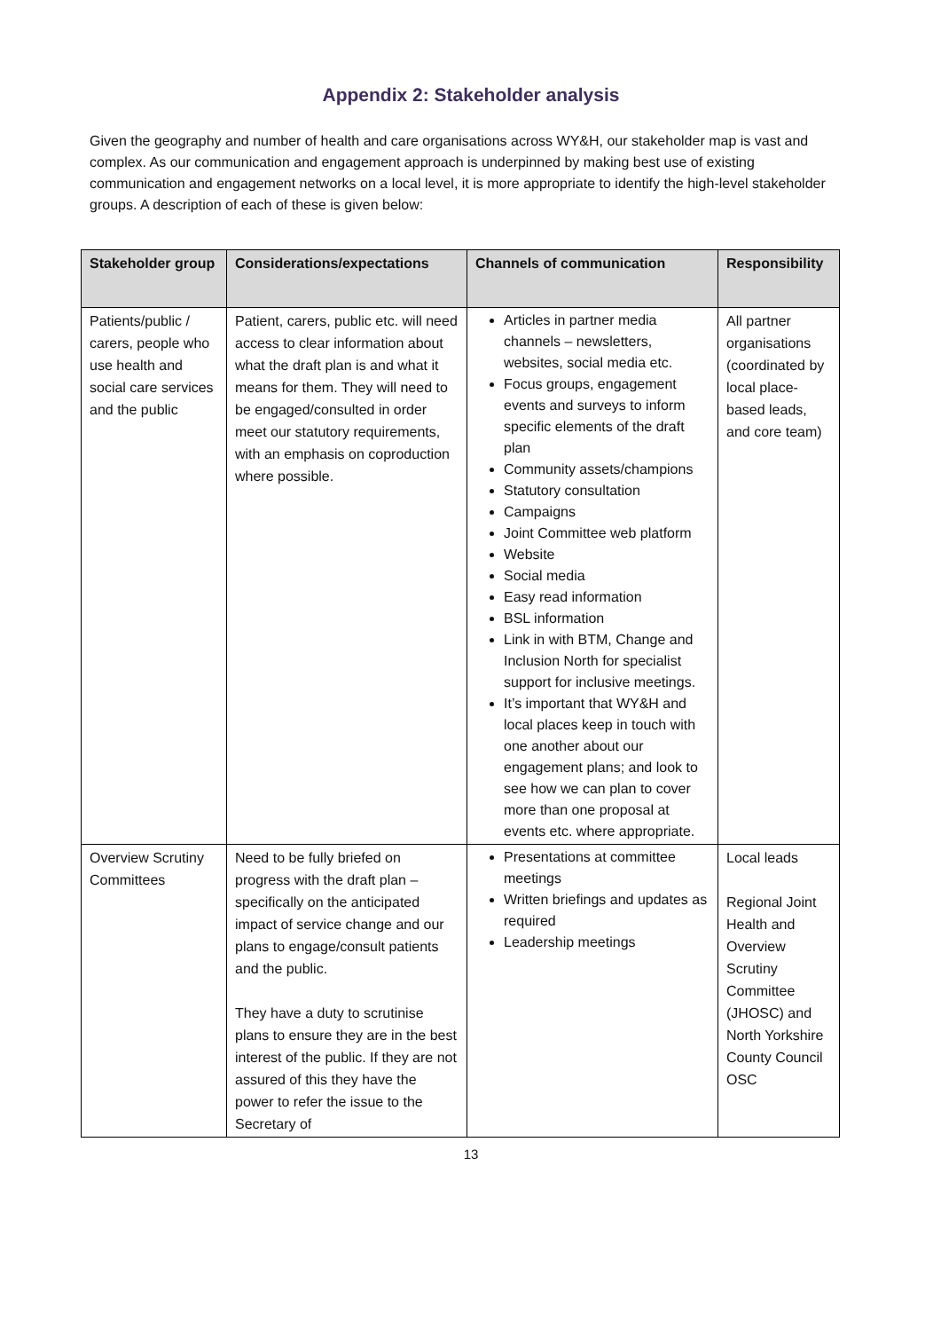Appendix 2: Stakeholder analysis
Given the geography and number of health and care organisations across WY&H, our stakeholder map is vast and complex. As our communication and engagement approach is underpinned by making best use of existing communication and engagement networks on a local level, it is more appropriate to identify the high-level stakeholder groups. A description of each of these is given below:
| Stakeholder group | Considerations/expectations | Channels of communication | Responsibility |
| --- | --- | --- | --- |
| Patients/public / carers, people who use health and social care services and the public | Patient, carers, public etc. will need access to clear information about what the draft plan is and what it means for them. They will need to be engaged/consulted in order meet our statutory requirements, with an emphasis on coproduction where possible. | Articles in partner media channels – newsletters, websites, social media etc. Focus groups, engagement events and surveys to inform specific elements of the draft plan Community assets/champions Statutory consultation Campaigns Joint Committee web platform Website Social media Easy read information BSL information Link in with BTM, Change and Inclusion North for specialist support for inclusive meetings. It’s important that WY&H and local places keep in touch with one another about our engagement plans; and look to see how we can plan to cover more than one proposal at events etc. where appropriate. | All partner organisations (coordinated by local place-based leads, and core team) |
| Overview Scrutiny Committees | Need to be fully briefed on progress with the draft plan – specifically on the anticipated impact of service change and our plans to engage/consult patients and the public. They have a duty to scrutinise plans to ensure they are in the best interest of the public. If they are not assured of this they have the power to refer the issue to the Secretary of | Presentations at committee meetings Written briefings and updates as required Leadership meetings | Local leads Regional Joint Health and Overview Scrutiny Committee (JHOSC) and North Yorkshire County Council OSC |
13